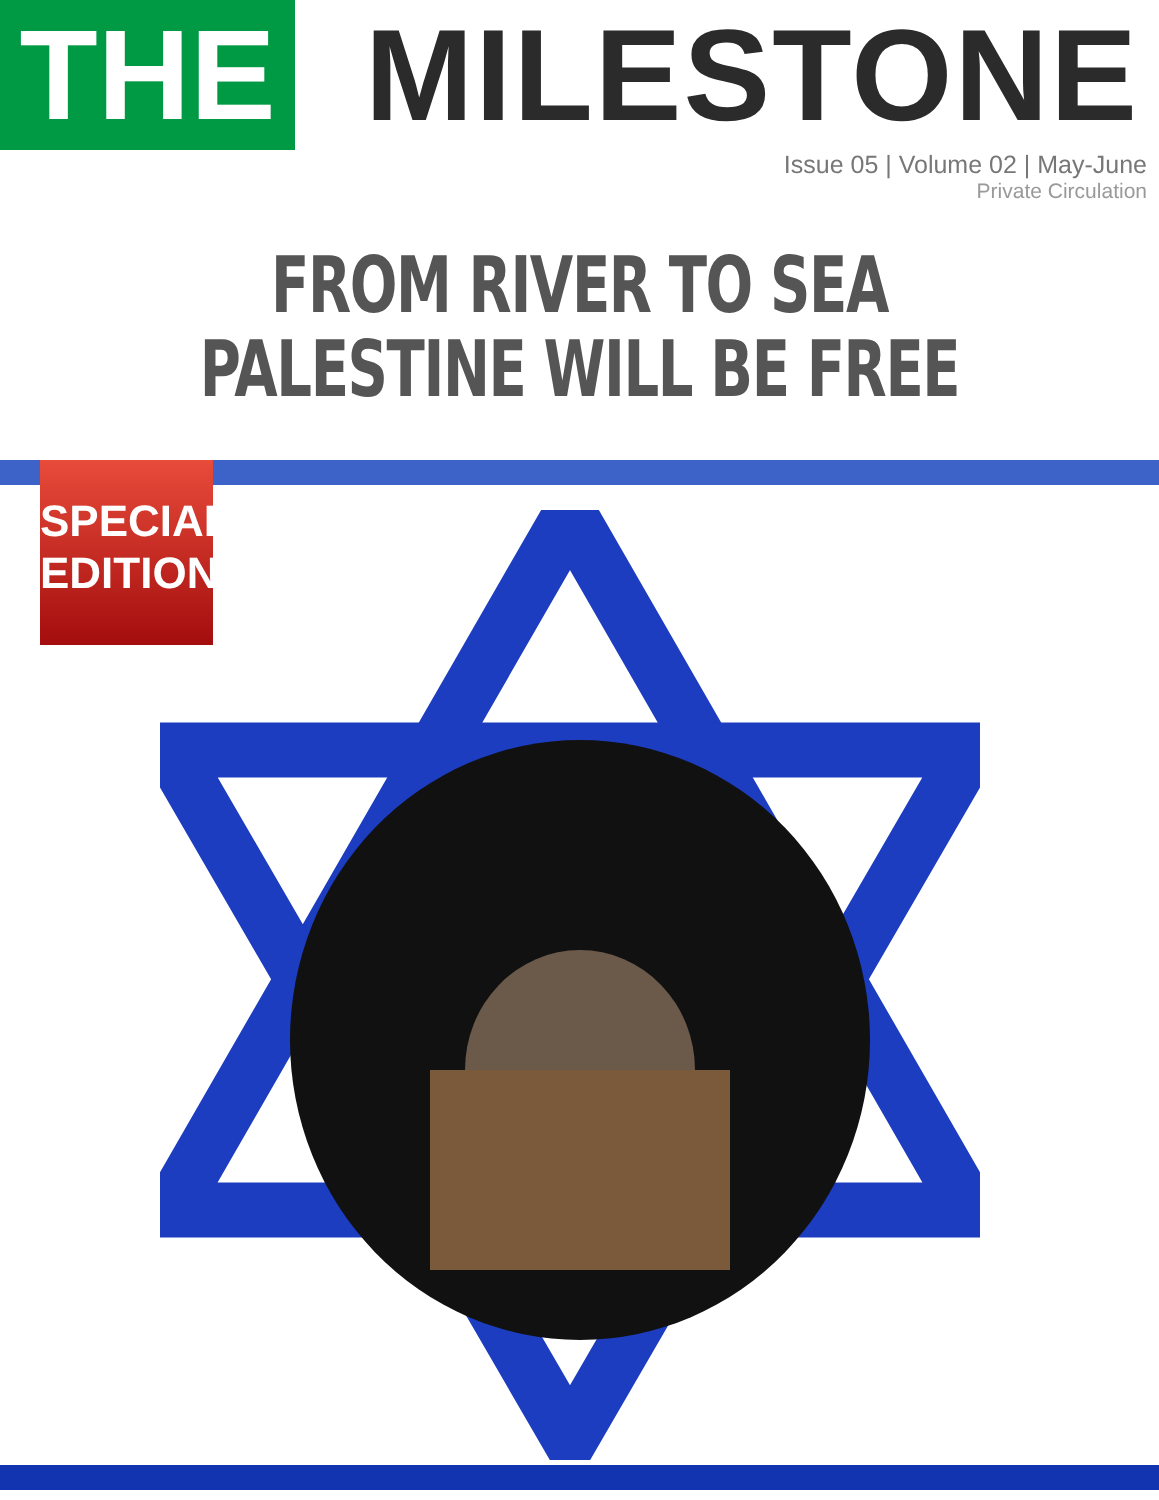THE
MILESTONE
Issue 05 | Volume 02 | May-June
Private Circulation
FROM RIVER TO SEA
PALESTINE WILL BE FREE
SPECIAL
EDITION